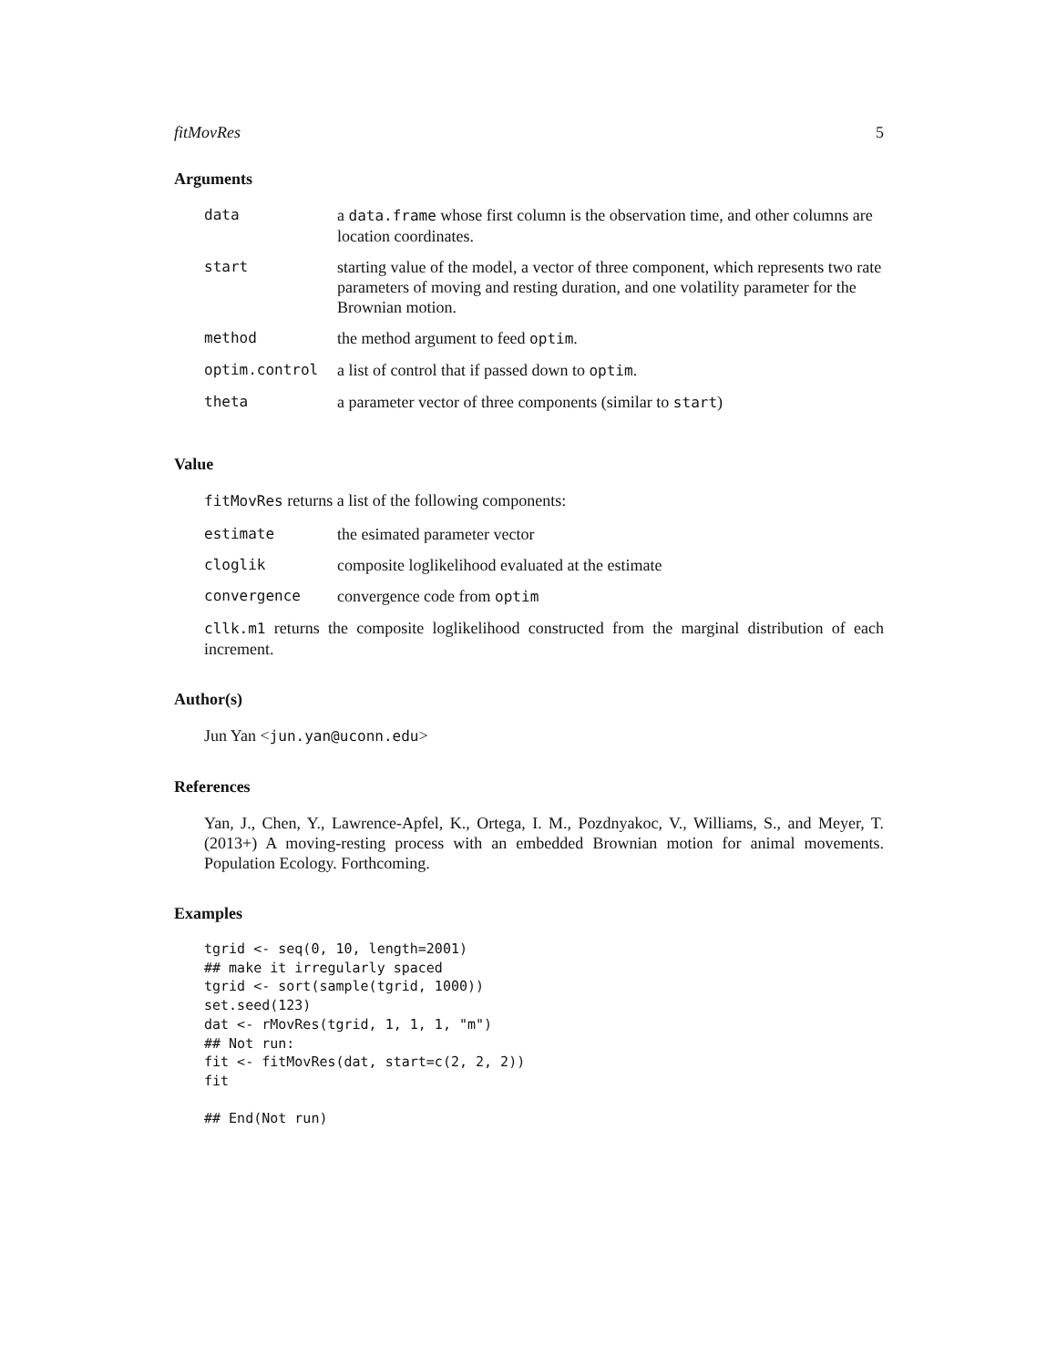fitMovRes 5
Arguments
| data | a data.frame whose first column is the observation time, and other columns are location coordinates. |
| start | starting value of the model, a vector of three component, which represents two rate parameters of moving and resting duration, and one volatility parameter for the Brownian motion. |
| method | the method argument to feed optim . |
| optim.control | a list of control that if passed down to optim . |
| theta | a parameter vector of three components (similar to start ) |
Value
fitMovRes returns a list of the following components:
| estimate | the esimated parameter vector |
| cloglik | composite loglikelihood evaluated at the estimate |
| convergence | convergence code from optim |
cllk.m1 returns the composite loglikelihood constructed from the marginal distribution of each increment.
Author(s)
Jun Yan <jun.yan@uconn.edu>
References
Yan, J., Chen, Y., Lawrence-Apfel, K., Ortega, I. M., Pozdnyakoc, V., Williams, S., and Meyer, T. (2013+) A moving-resting process with an embedded Brownian motion for animal movements. Population Ecology. Forthcoming.
Examples
tgrid <- seq(0, 10, length=2001)
## make it irregularly spaced
tgrid <- sort(sample(tgrid, 1000))
set.seed(123)
dat <- rMovRes(tgrid, 1, 1, 1, "m")
## Not run:
fit <- fitMovRes(dat, start=c(2, 2, 2))
fit

## End(Not run)